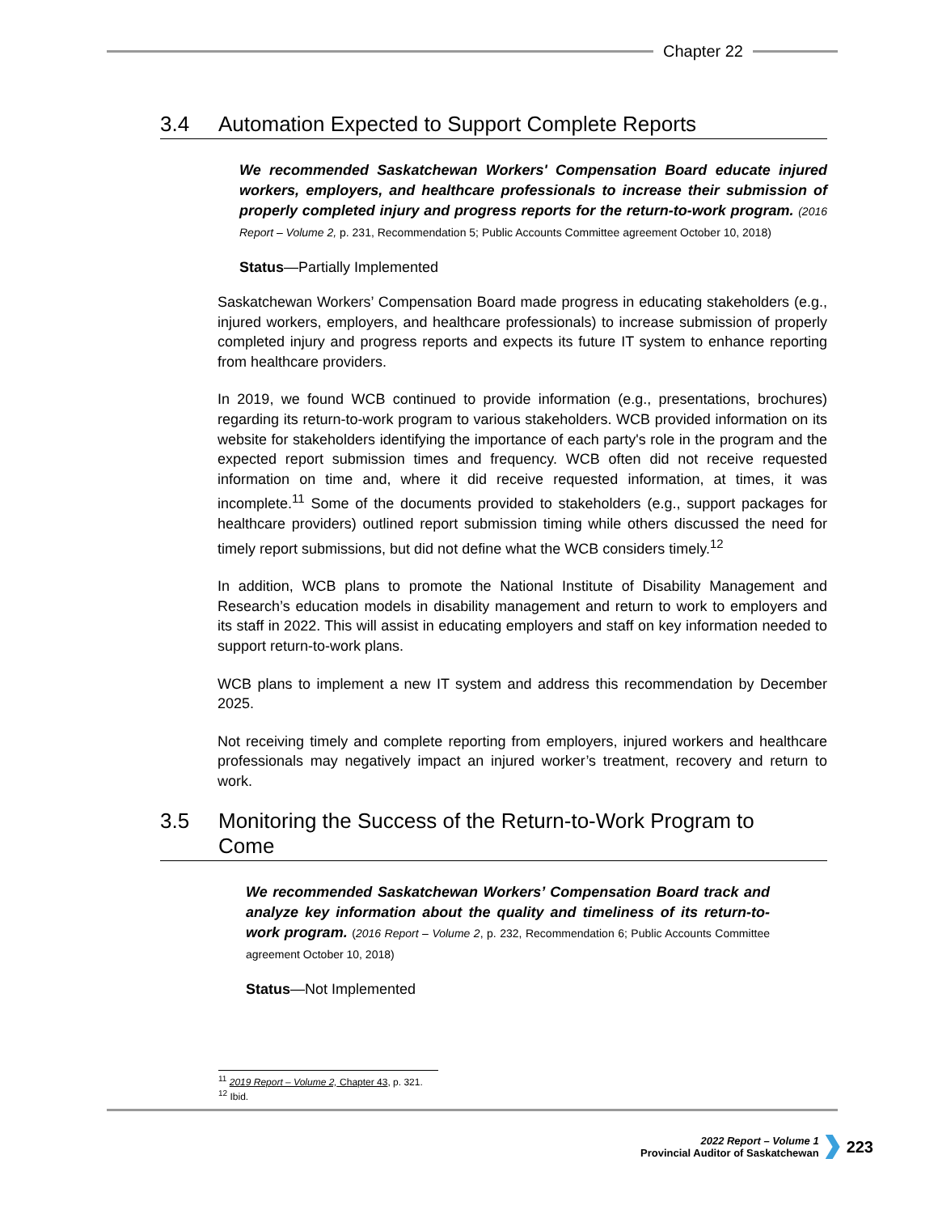Chapter 22
3.4 Automation Expected to Support Complete Reports
We recommended Saskatchewan Workers' Compensation Board educate injured workers, employers, and healthcare professionals to increase their submission of properly completed injury and progress reports for the return-to-work program. (2016 Report – Volume 2, p. 231, Recommendation 5; Public Accounts Committee agreement October 10, 2018)
Status—Partially Implemented
Saskatchewan Workers’ Compensation Board made progress in educating stakeholders (e.g., injured workers, employers, and healthcare professionals) to increase submission of properly completed injury and progress reports and expects its future IT system to enhance reporting from healthcare providers.
In 2019, we found WCB continued to provide information (e.g., presentations, brochures) regarding its return-to-work program to various stakeholders. WCB provided information on its website for stakeholders identifying the importance of each party's role in the program and the expected report submission times and frequency. WCB often did not receive requested information on time and, where it did receive requested information, at times, it was incomplete.<sup>11</sup> Some of the documents provided to stakeholders (e.g., support packages for healthcare providers) outlined report submission timing while others discussed the need for timely report submissions, but did not define what the WCB considers timely.<sup>12</sup>
In addition, WCB plans to promote the National Institute of Disability Management and Research’s education models in disability management and return to work to employers and its staff in 2022. This will assist in educating employers and staff on key information needed to support return-to-work plans.
WCB plans to implement a new IT system and address this recommendation by December 2025.
Not receiving timely and complete reporting from employers, injured workers and healthcare professionals may negatively impact an injured worker’s treatment, recovery and return to work.
3.5 Monitoring the Success of the Return-to-Work Program to
Come
We recommended Saskatchewan Workers’ Compensation Board track and analyze key information about the quality and timeliness of its return-to-work program. (2016 Report – Volume 2, p. 232, Recommendation 6; Public Accounts Committee agreement October 10, 2018)
Status—Not Implemented
<sup>11</sup> 2019 Report – Volume 2, Chapter 43, p. 321.
<sup>12</sup> Ibid.
2022 Report – Volume 1
Provincial Auditor of Saskatchewan
223